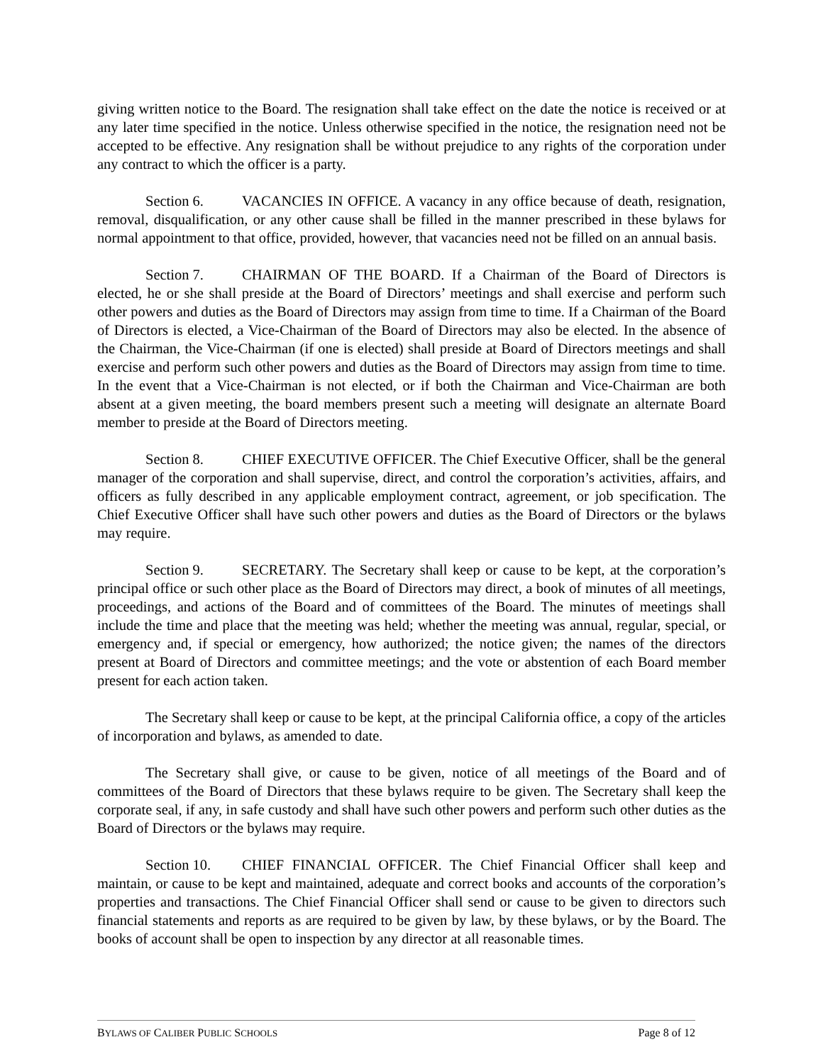giving written notice to the Board. The resignation shall take effect on the date the notice is received or at any later time specified in the notice. Unless otherwise specified in the notice, the resignation need not be accepted to be effective. Any resignation shall be without prejudice to any rights of the corporation under any contract to which the officer is a party.
Section 6. VACANCIES IN OFFICE. A vacancy in any office because of death, resignation, removal, disqualification, or any other cause shall be filled in the manner prescribed in these bylaws for normal appointment to that office, provided, however, that vacancies need not be filled on an annual basis.
Section 7. CHAIRMAN OF THE BOARD. If a Chairman of the Board of Directors is elected, he or she shall preside at the Board of Directors’ meetings and shall exercise and perform such other powers and duties as the Board of Directors may assign from time to time. If a Chairman of the Board of Directors is elected, a Vice-Chairman of the Board of Directors may also be elected. In the absence of the Chairman, the Vice-Chairman (if one is elected) shall preside at Board of Directors meetings and shall exercise and perform such other powers and duties as the Board of Directors may assign from time to time. In the event that a Vice-Chairman is not elected, or if both the Chairman and Vice-Chairman are both absent at a given meeting, the board members present such a meeting will designate an alternate Board member to preside at the Board of Directors meeting.
Section 8. CHIEF EXECUTIVE OFFICER. The Chief Executive Officer, shall be the general manager of the corporation and shall supervise, direct, and control the corporation’s activities, affairs, and officers as fully described in any applicable employment contract, agreement, or job specification. The Chief Executive Officer shall have such other powers and duties as the Board of Directors or the bylaws may require.
Section 9. SECRETARY. The Secretary shall keep or cause to be kept, at the corporation’s principal office or such other place as the Board of Directors may direct, a book of minutes of all meetings, proceedings, and actions of the Board and of committees of the Board. The minutes of meetings shall include the time and place that the meeting was held; whether the meeting was annual, regular, special, or emergency and, if special or emergency, how authorized; the notice given; the names of the directors present at Board of Directors and committee meetings; and the vote or abstention of each Board member present for each action taken.
The Secretary shall keep or cause to be kept, at the principal California office, a copy of the articles of incorporation and bylaws, as amended to date.
The Secretary shall give, or cause to be given, notice of all meetings of the Board and of committees of the Board of Directors that these bylaws require to be given. The Secretary shall keep the corporate seal, if any, in safe custody and shall have such other powers and perform such other duties as the Board of Directors or the bylaws may require.
Section 10. CHIEF FINANCIAL OFFICER. The Chief Financial Officer shall keep and maintain, or cause to be kept and maintained, adequate and correct books and accounts of the corporation’s properties and transactions. The Chief Financial Officer shall send or cause to be given to directors such financial statements and reports as are required to be given by law, by these bylaws, or by the Board. The books of account shall be open to inspection by any director at all reasonable times.
BYLAWS OF CALIBER PUBLIC SCHOOLS Page 8 of 12